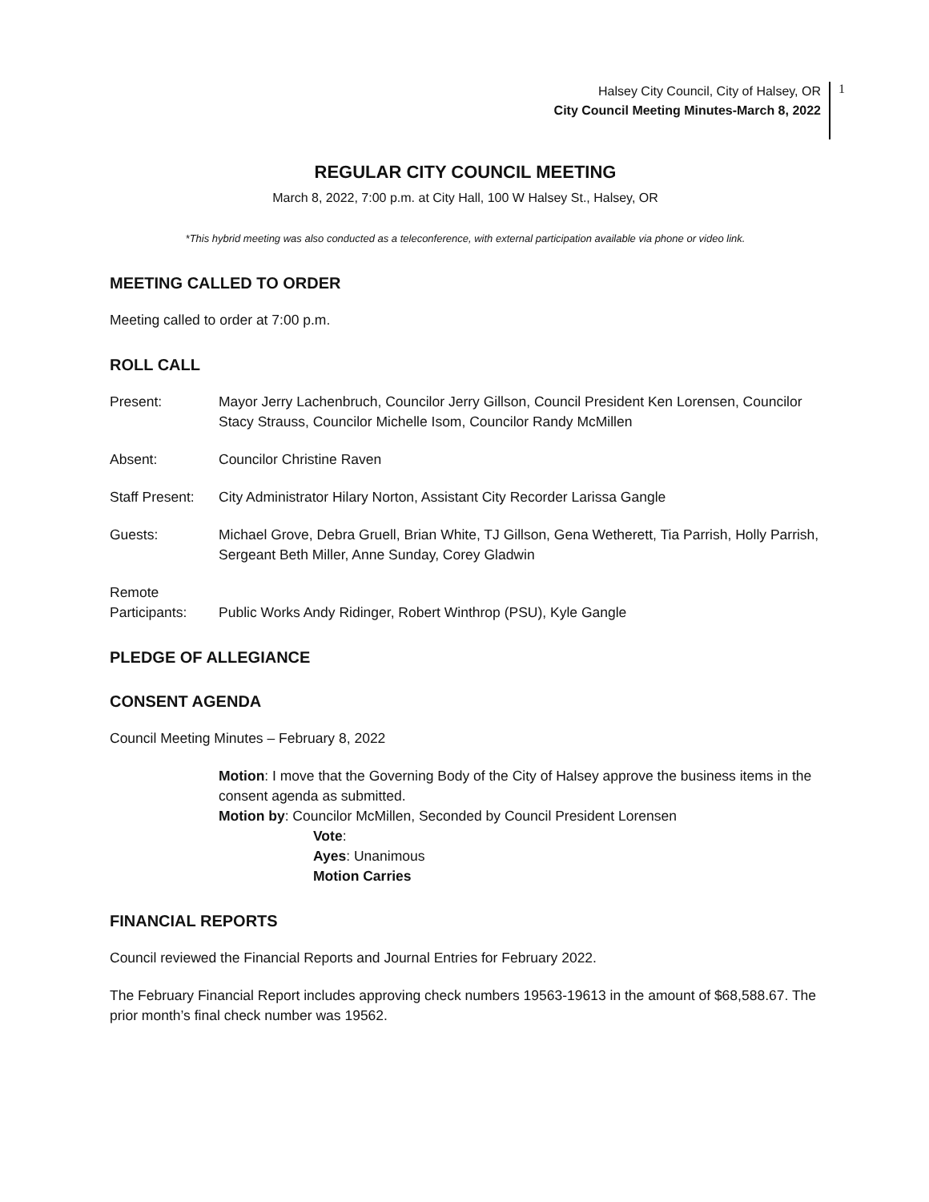Halsey City Council, City of Halsey, OR
City Council Meeting Minutes-March 8, 2022
1
REGULAR CITY COUNCIL MEETING
March 8, 2022, 7:00 p.m. at City Hall, 100 W Halsey St., Halsey, OR
*This hybrid meeting was also conducted as a teleconference, with external participation available via phone or video link.
MEETING CALLED TO ORDER
Meeting called to order at 7:00 p.m.
ROLL CALL
Present: Mayor Jerry Lachenbruch, Councilor Jerry Gillson, Council President Ken Lorensen, Councilor Stacy Strauss, Councilor Michelle Isom, Councilor Randy McMillen
Absent: Councilor Christine Raven
Staff Present:
City Administrator Hilary Norton, Assistant City Recorder Larissa Gangle
Guests: Michael Grove, Debra Gruell, Brian White, TJ Gillson, Gena Wetherett, Tia Parrish, Holly Parrish, Sergeant Beth Miller, Anne Sunday, Corey Gladwin
Remote
Participants:
Public Works Andy Ridinger, Robert Winthrop (PSU), Kyle Gangle
PLEDGE OF ALLEGIANCE
CONSENT AGENDA
Council Meeting Minutes – February 8, 2022
Motion: I move that the Governing Body of the City of Halsey approve the business items in the consent agenda as submitted.
Motion by: Councilor McMillen, Seconded by Council President Lorensen
Vote:
Ayes: Unanimous
Motion Carries
FINANCIAL REPORTS
Council reviewed the Financial Reports and Journal Entries for February 2022.
The February Financial Report includes approving check numbers 19563-19613 in the amount of $68,588.67. The prior month’s final check number was 19562.